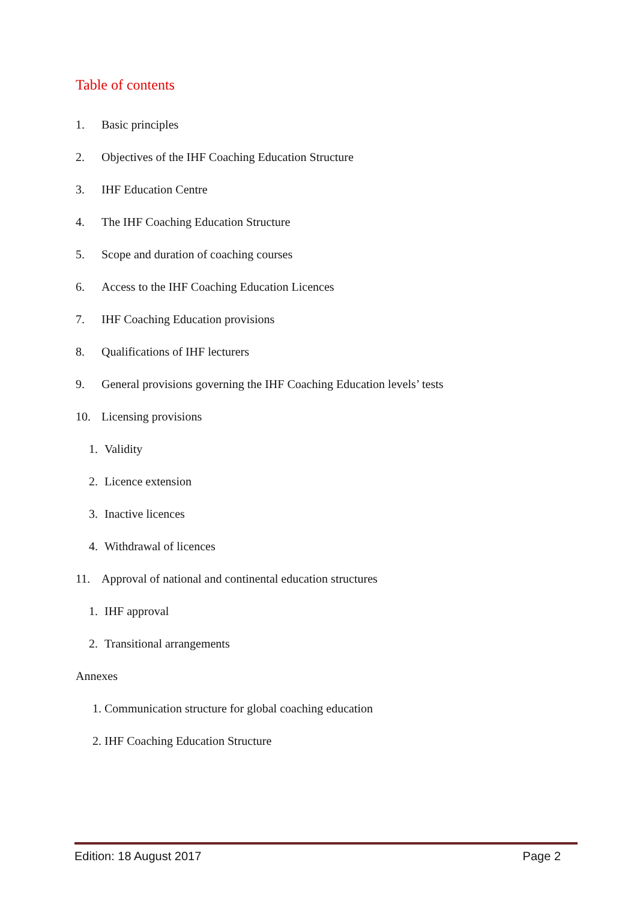Table of contents
1. Basic principles
2. Objectives of the IHF Coaching Education Structure
3. IHF Education Centre
4. The IHF Coaching Education Structure
5. Scope and duration of coaching courses
6. Access to the IHF Coaching Education Licences
7. IHF Coaching Education provisions
8. Qualifications of IHF lecturers
9. General provisions governing the IHF Coaching Education levels’ tests
10. Licensing provisions
1. Validity
2. Licence extension
3. Inactive licences
4. Withdrawal of licences
11. Approval of national and continental education structures
1. IHF approval
2. Transitional arrangements
Annexes
1. Communication structure for global coaching education
2. IHF Coaching Education Structure
Edition: 18 August 2017 Page 2